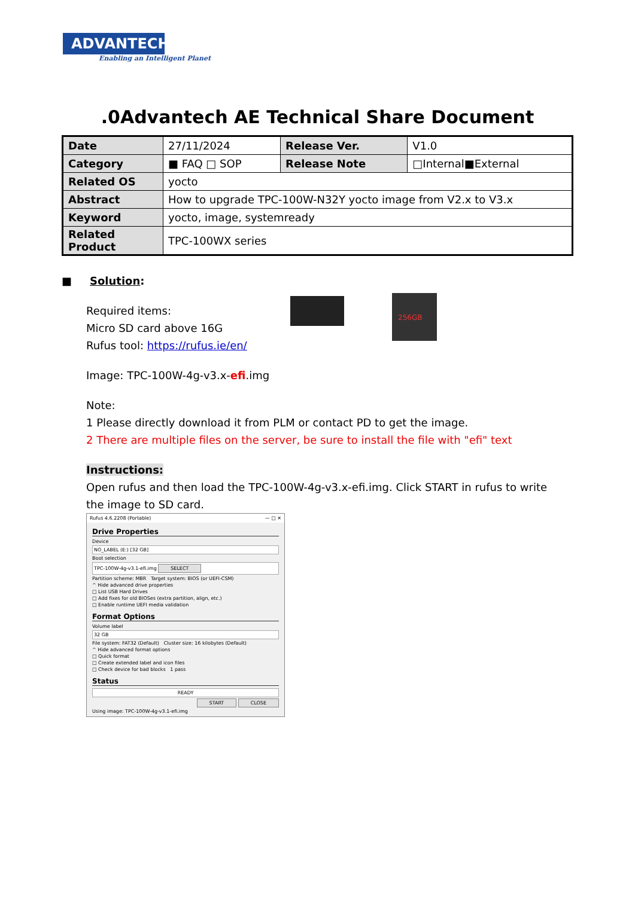ADVANTECH
Enabling an Intelligent Planet
.0Advantech AE Technical Share Document
| Date | 27/11/2024 | Release Ver. | V1.0 |
| Category | ■ FAQ □ SOP | Release Note | □Internal■External |
| Related OS | yocto | | |
| Abstract | How to upgrade TPC-100W-N32Y yocto image from V2.x to V3.x | | |
| Keyword | yocto, image, systemready | | |
| Related Product | TPC-100WX series | | |
256GB
■ Solution:
Required items:
Micro SD card above 16G
Rufus tool: https://rufus.ie/en/
Image: TPC-100W-4g-v3.x-efi.img
Note:
1 Please directly download it from PLM or contact PD to get the image.
2 There are multiple files on the server, be sure to install the file with "efi" text
Instructions:
Open rufus and then load the TPC-100W-4g-v3.x-efi.img. Click START in rufus to write the image to SD card.
Rufus 4.6.2208 (Portable) — □ ✕
Drive Properties
Device
NO_LABEL (E:) [32 GB]
Boot selection
TPC-100W-4g-v3.1-efi.img SELECT
Partition scheme: MBR Target system: BIOS (or UEFI-CSM)
^ Hide advanced drive properties
□ List USB Hard Drives
□ Add fixes for old BIOSes (extra partition, align, etc.)
□ Enable runtime UEFI media validation
Format Options
Volume label
32 GB
File system: FAT32 (Default) Cluster size: 16 kilobytes (Default)
^ Hide advanced format options
□ Quick format
□ Create extended label and icon files
□ Check device for bad blocks 1 pass
Status
READY
START CLOSE
Using image: TPC-100W-4g-v3.1-efi.img